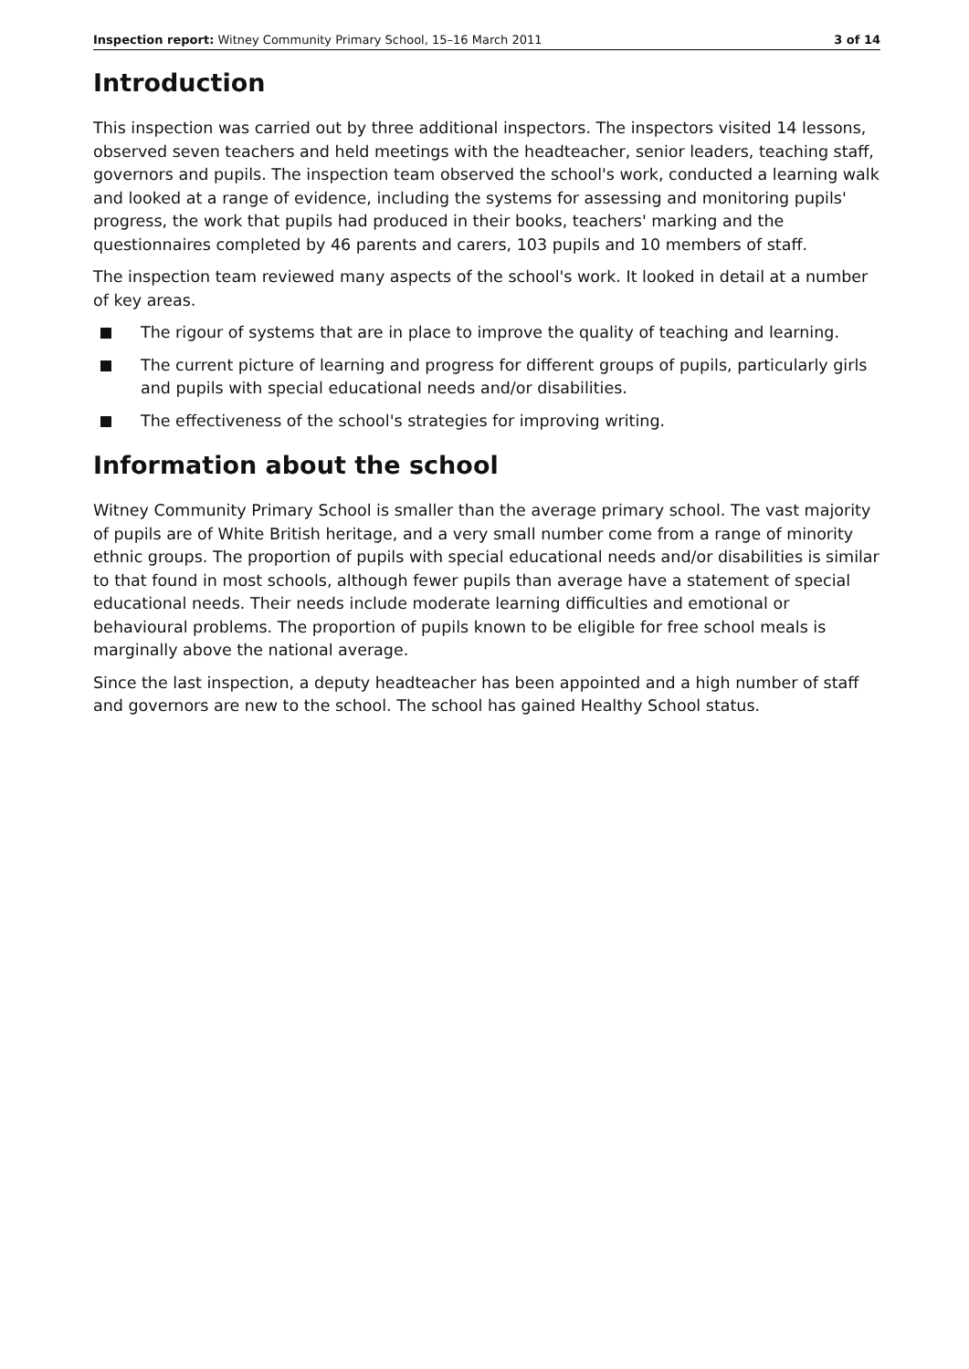Inspection report: Witney Community Primary School, 15–16 March 2011 3 of 14
Introduction
This inspection was carried out by three additional inspectors. The inspectors visited 14 lessons, observed seven teachers and held meetings with the headteacher, senior leaders, teaching staff, governors and pupils. The inspection team observed the school's work, conducted a learning walk and looked at a range of evidence, including the systems for assessing and monitoring pupils' progress, the work that pupils had produced in their books, teachers' marking and the questionnaires completed by 46 parents and carers, 103 pupils and 10 members of staff.
The inspection team reviewed many aspects of the school's work. It looked in detail at a number of key areas.
The rigour of systems that are in place to improve the quality of teaching and learning.
The current picture of learning and progress for different groups of pupils, particularly girls and pupils with special educational needs and/or disabilities.
The effectiveness of the school's strategies for improving writing.
Information about the school
Witney Community Primary School is smaller than the average primary school. The vast majority of pupils are of White British heritage, and a very small number come from a range of minority ethnic groups. The proportion of pupils with special educational needs and/or disabilities is similar to that found in most schools, although fewer pupils than average have a statement of special educational needs. Their needs include moderate learning difficulties and emotional or behavioural problems. The proportion of pupils known to be eligible for free school meals is marginally above the national average.
Since the last inspection, a deputy headteacher has been appointed and a high number of staff and governors are new to the school. The school has gained Healthy School status.